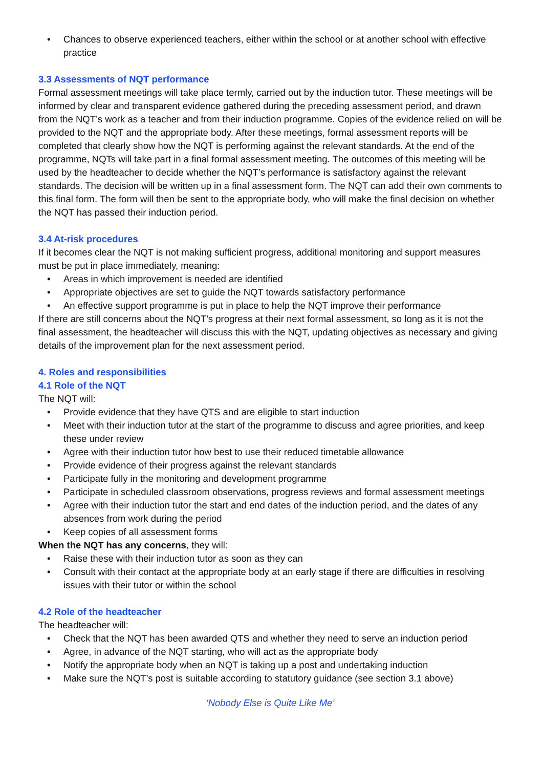• Chances to observe experienced teachers, either within the school or at another school with effective practice
3.3 Assessments of NQT performance
Formal assessment meetings will take place termly, carried out by the induction tutor. These meetings will be informed by clear and transparent evidence gathered during the preceding assessment period, and drawn from the NQT’s work as a teacher and from their induction programme. Copies of the evidence relied on will be provided to the NQT and the appropriate body. After these meetings, formal assessment reports will be completed that clearly show how the NQT is performing against the relevant standards. At the end of the programme, NQTs will take part in a final formal assessment meeting. The outcomes of this meeting will be used by the headteacher to decide whether the NQT’s performance is satisfactory against the relevant standards. The decision will be written up in a final assessment form. The NQT can add their own comments to this final form. The form will then be sent to the appropriate body, who will make the final decision on whether the NQT has passed their induction period.
3.4 At-risk procedures
If it becomes clear the NQT is not making sufficient progress, additional monitoring and support measures must be put in place immediately, meaning:
• Areas in which improvement is needed are identified
• Appropriate objectives are set to guide the NQT towards satisfactory performance
• An effective support programme is put in place to help the NQT improve their performance
If there are still concerns about the NQT’s progress at their next formal assessment, so long as it is not the final assessment, the headteacher will discuss this with the NQT, updating objectives as necessary and giving details of the improvement plan for the next assessment period.
4. Roles and responsibilities
4.1 Role of the NQT
The NQT will:
• Provide evidence that they have QTS and are eligible to start induction
• Meet with their induction tutor at the start of the programme to discuss and agree priorities, and keep these under review
• Agree with their induction tutor how best to use their reduced timetable allowance
• Provide evidence of their progress against the relevant standards
• Participate fully in the monitoring and development programme
• Participate in scheduled classroom observations, progress reviews and formal assessment meetings
• Agree with their induction tutor the start and end dates of the induction period, and the dates of any absences from work during the period
• Keep copies of all assessment forms
When the NQT has any concerns, they will:
• Raise these with their induction tutor as soon as they can
• Consult with their contact at the appropriate body at an early stage if there are difficulties in resolving issues with their tutor or within the school
4.2 Role of the headteacher
The headteacher will:
• Check that the NQT has been awarded QTS and whether they need to serve an induction period
• Agree, in advance of the NQT starting, who will act as the appropriate body
• Notify the appropriate body when an NQT is taking up a post and undertaking induction
• Make sure the NQT’s post is suitable according to statutory guidance (see section 3.1 above)
‘Nobody Else is Quite Like Me’